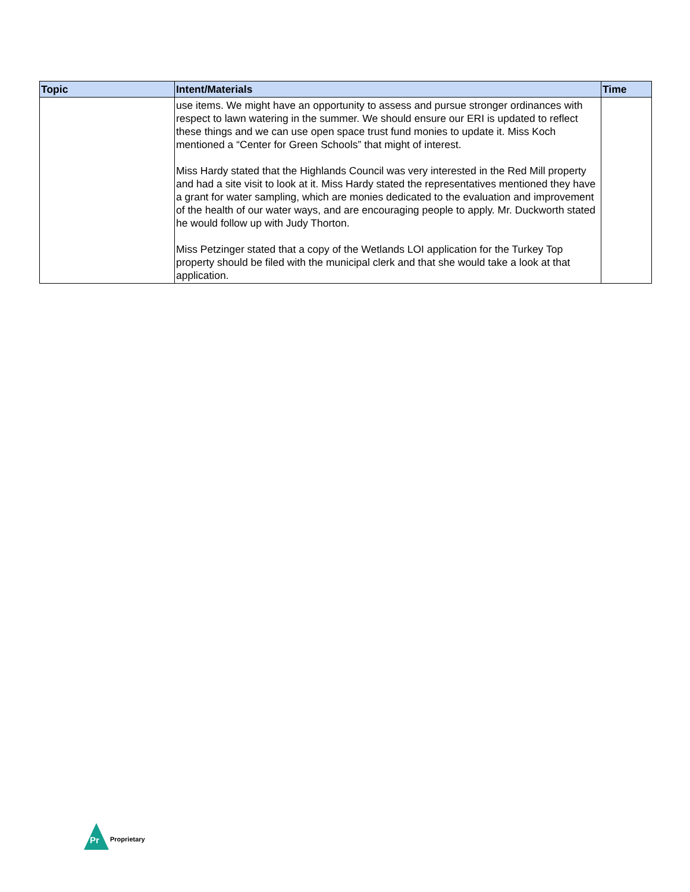| Topic | Intent/Materials | Time |
| --- | --- | --- |
| | use items. We might have an opportunity to assess and pursue stronger ordinances with respect to lawn watering in the summer. We should ensure our ERI is updated to reflect these things and we can use open space trust fund monies to update it. Miss Koch mentioned a “Center for Green Schools” that might of interest. Miss Hardy stated that the Highlands Council was very interested in the Red Mill property and had a site visit to look at it. Miss Hardy stated the representatives mentioned they have a grant for water sampling, which are monies dedicated to the evaluation and improvement of the health of our water ways, and are encouraging people to apply. Mr. Duckworth stated he would follow up with Judy Thorton. Miss Petzinger stated that a copy of the Wetlands LOI application for the Turkey Top property should be filed with the municipal clerk and that she would take a look at that application. | |
Pr
Proprietary